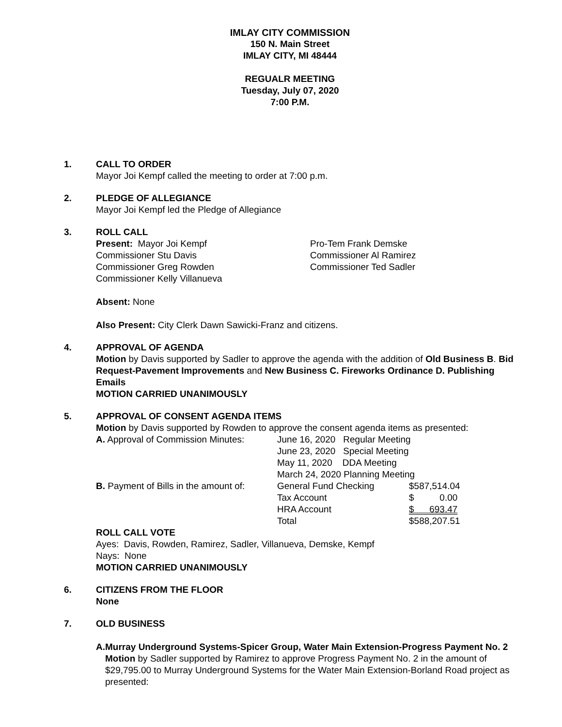IMLAY CITY COMMISSION
150 N. Main Street
IMLAY CITY, MI 48444
REGUALR MEETING
Tuesday, July 07, 2020
7:00 P.M.
1. CALL TO ORDER
Mayor Joi Kempf called the meeting to order at 7:00 p.m.
2. PLEDGE OF ALLEGIANCE
Mayor Joi Kempf led the Pledge of Allegiance
3. ROLL CALL
| Present: Mayor Joi Kempf | Pro-Tem Frank Demske |
| Commissioner Stu Davis | Commissioner Al Ramirez |
| Commissioner Greg Rowden | Commissioner Ted Sadler |
| Commissioner Kelly Villanueva | |
Absent: None
Also Present: City Clerk Dawn Sawicki-Franz and citizens.
4. APPROVAL OF AGENDA
Motion by Davis supported by Sadler to approve the agenda with the addition of Old Business B. Bid Request-Pavement Improvements and New Business C. Fireworks Ordinance D. Publishing Emails
MOTION CARRIED UNANIMOUSLY
5. APPROVAL OF CONSENT AGENDA ITEMS
Motion by Davis supported by Rowden to approve the consent agenda items as presented:
| A. Approval of Commission Minutes: | June 16, 2020 Regular Meeting | |
| | June 23, 2020 Special Meeting | |
| | May 11, 2020 DDA Meeting | |
| | March 24, 2020 Planning Meeting | |
| B. Payment of Bills in the amount of: | General Fund Checking | $587,514.04 |
| | Tax Account | $ 0.00 |
| | HRA Account | $ 693.47 |
| | Total | $588,207.51 |
ROLL CALL VOTE
Ayes: Davis, Rowden, Ramirez, Sadler, Villanueva, Demske, Kempf
Nays: None
MOTION CARRIED UNANIMOUSLY
6. CITIZENS FROM THE FLOOR
None
7. OLD BUSINESS
A. Murray Underground Systems-Spicer Group, Water Main Extension-Progress Payment No. 2
Motion by Sadler supported by Ramirez to approve Progress Payment No. 2 in the amount of $29,795.00 to Murray Underground Systems for the Water Main Extension-Borland Road project as presented: